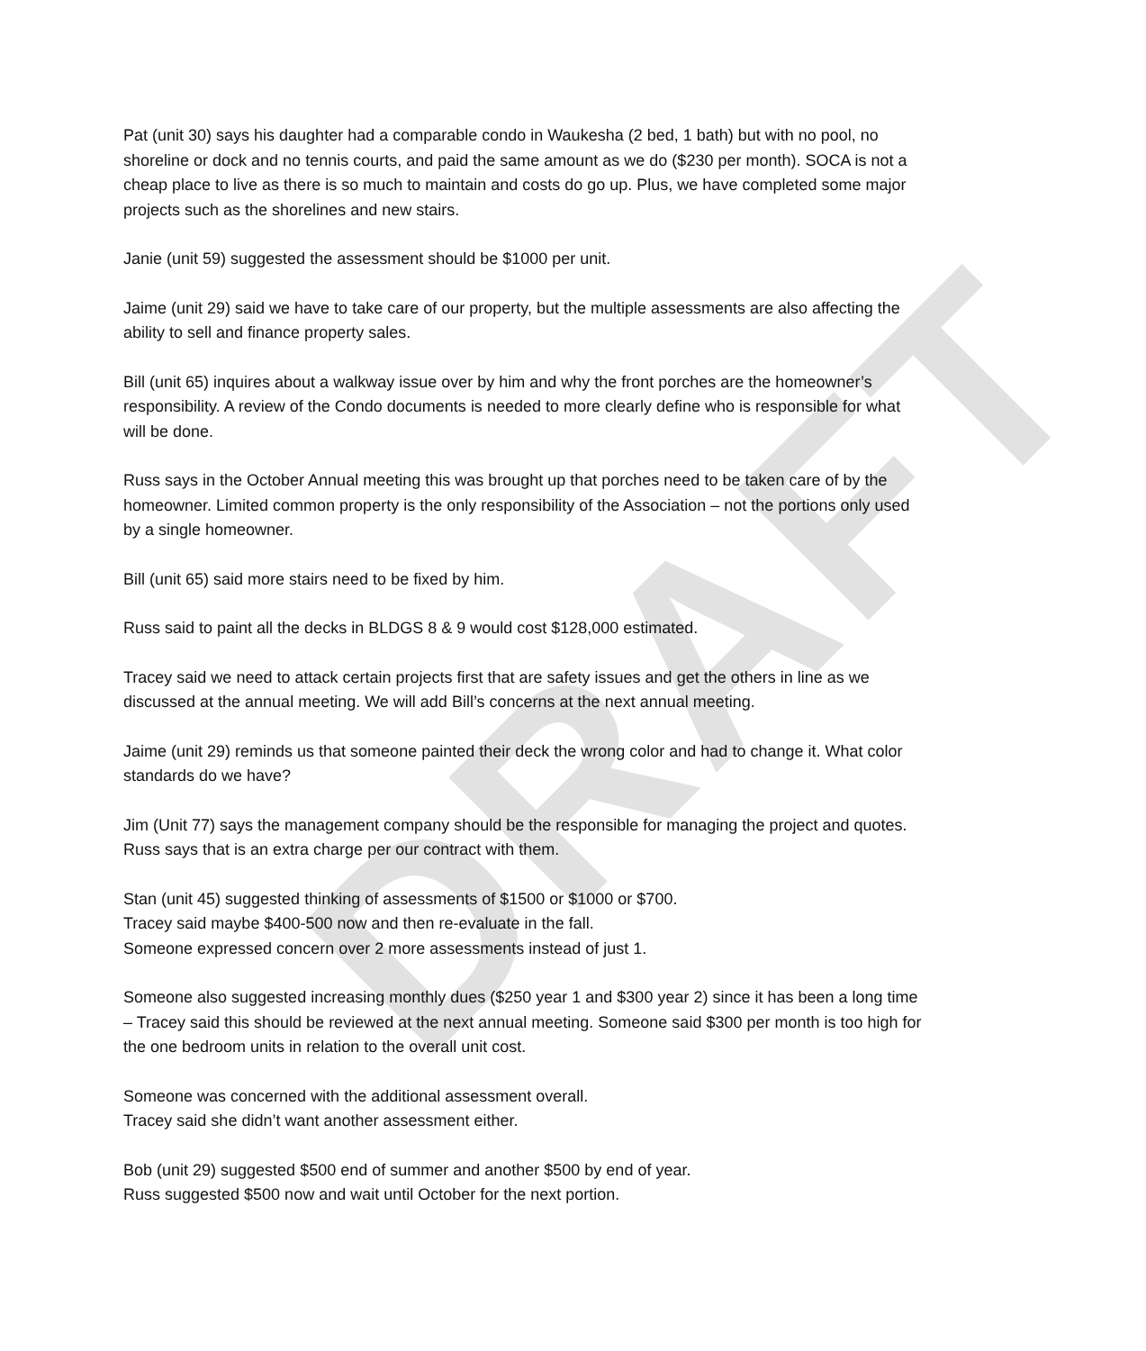DRAFT
Pat (unit 30) says his daughter had a comparable condo in Waukesha (2 bed, 1 bath) but with no pool, no shoreline or dock and no tennis courts, and paid the same amount as we do ($230 per month). SOCA is not a cheap place to live as there is so much to maintain and costs do go up. Plus, we have completed some major projects such as the shorelines and new stairs.
Janie (unit 59) suggested the assessment should be $1000 per unit.
Jaime (unit 29) said we have to take care of our property, but the multiple assessments are also affecting the ability to sell and finance property sales.
Bill (unit 65) inquires about a walkway issue over by him and why the front porches are the homeowner’s responsibility. A review of the Condo documents is needed to more clearly define who is responsible for what will be done.
Russ says in the October Annual meeting this was brought up that porches need to be taken care of by the homeowner. Limited common property is the only responsibility of the Association – not the portions only used by a single homeowner.
Bill (unit 65) said more stairs need to be fixed by him.
Russ said to paint all the decks in BLDGS 8 & 9 would cost $128,000 estimated.
Tracey said we need to attack certain projects first that are safety issues and get the others in line as we discussed at the annual meeting. We will add Bill’s concerns at the next annual meeting.
Jaime (unit 29) reminds us that someone painted their deck the wrong color and had to change it. What color standards do we have?
Jim (Unit 77) says the management company should be the responsible for managing the project and quotes. Russ says that is an extra charge per our contract with them.
Stan (unit 45) suggested thinking of assessments of $1500 or $1000 or $700.
Tracey said maybe $400-500 now and then re-evaluate in the fall.
Someone expressed concern over 2 more assessments instead of just 1.
Someone also suggested increasing monthly dues ($250 year 1 and $300 year 2) since it has been a long time – Tracey said this should be reviewed at the next annual meeting. Someone said $300 per month is too high for the one bedroom units in relation to the overall unit cost.
Someone was concerned with the additional assessment overall.
Tracey said she didn’t want another assessment either.
Bob (unit 29) suggested $500 end of summer and another $500 by end of year.
Russ suggested $500 now and wait until October for the next portion.